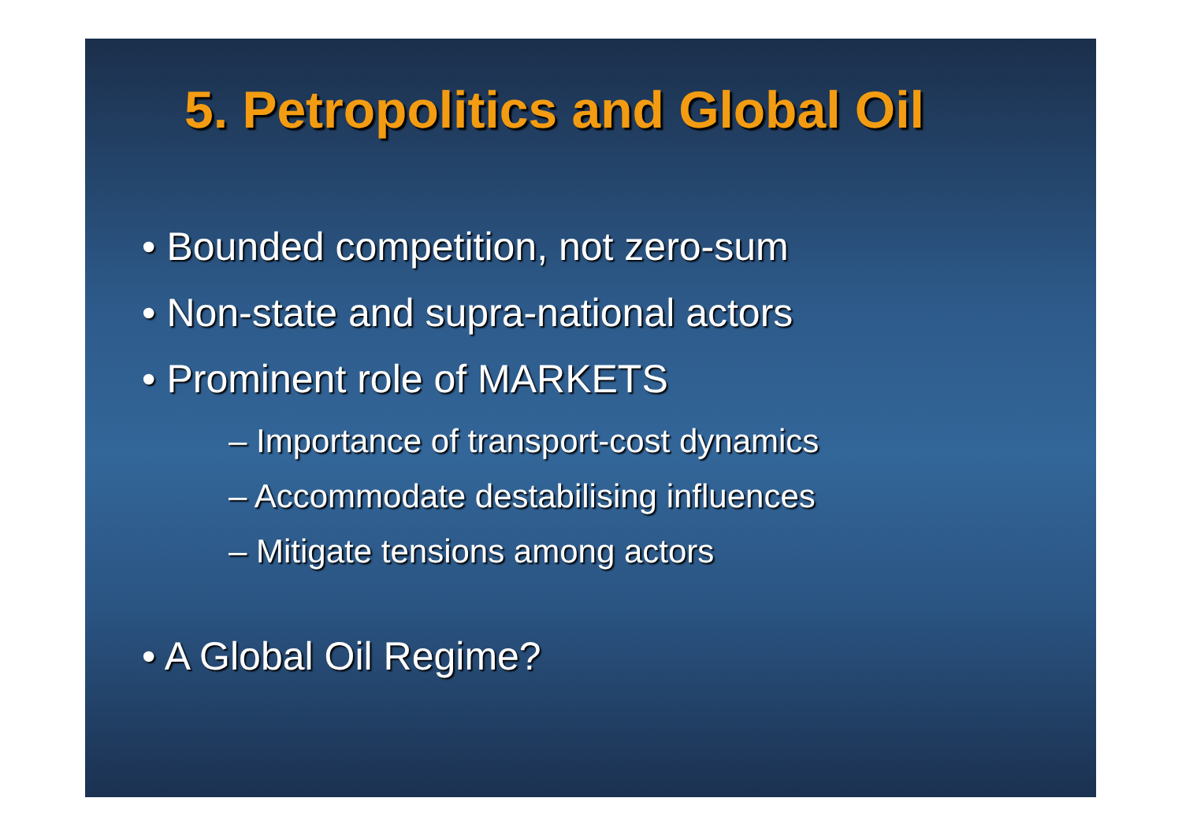5. Petropolitics and Global Oil
• Bounded competition, not zero-sum
• Non-state and supra-national actors
• Prominent role of MARKETS
– Importance of transport-cost dynamics
– Accommodate destabilising influences
– Mitigate tensions among actors
• A Global Oil Regime?